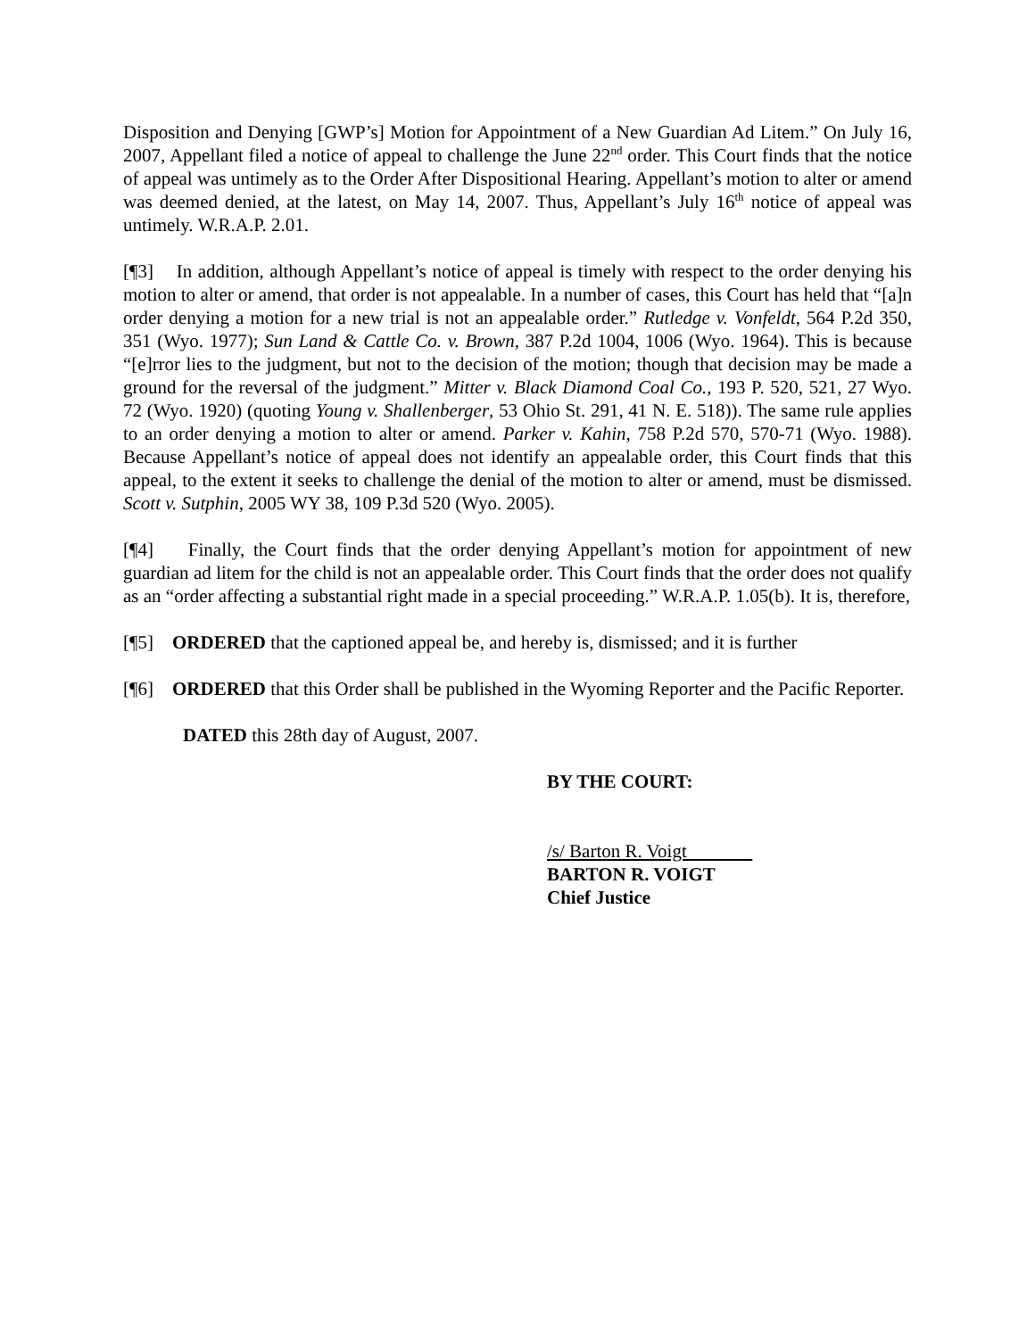Disposition and Denying [GWP’s] Motion for Appointment of a New Guardian Ad Litem.” On July 16, 2007, Appellant filed a notice of appeal to challenge the June 22<sup>nd</sup> order. This Court finds that the notice of appeal was untimely as to the Order After Dispositional Hearing. Appellant’s motion to alter or amend was deemed denied, at the latest, on May 14, 2007. Thus, Appellant’s July 16<sup>th</sup> notice of appeal was untimely. W.R.A.P. 2.01.
[¶3] In addition, although Appellant’s notice of appeal is timely with respect to the order denying his motion to alter or amend, that order is not appealable. In a number of cases, this Court has held that “[a]n order denying a motion for a new trial is not an appealable order.” Rutledge v. Vonfeldt, 564 P.2d 350, 351 (Wyo. 1977); Sun Land & Cattle Co. v. Brown, 387 P.2d 1004, 1006 (Wyo. 1964). This is because “[e]rror lies to the judgment, but not to the decision of the motion; though that decision may be made a ground for the reversal of the judgment.” Mitter v. Black Diamond Coal Co., 193 P. 520, 521, 27 Wyo. 72 (Wyo. 1920) (quoting Young v. Shallenberger, 53 Ohio St. 291, 41 N. E. 518)). The same rule applies to an order denying a motion to alter or amend. Parker v. Kahin, 758 P.2d 570, 570-71 (Wyo. 1988). Because Appellant’s notice of appeal does not identify an appealable order, this Court finds that this appeal, to the extent it seeks to challenge the denial of the motion to alter or amend, must be dismissed. Scott v. Sutphin, 2005 WY 38, 109 P.3d 520 (Wyo. 2005).
[¶4] Finally, the Court finds that the order denying Appellant’s motion for appointment of new guardian ad litem for the child is not an appealable order. This Court finds that the order does not qualify as an “order affecting a substantial right made in a special proceeding.” W.R.A.P. 1.05(b). It is, therefore,
[¶5] ORDERED that the captioned appeal be, and hereby is, dismissed; and it is further
[¶6] ORDERED that this Order shall be published in the Wyoming Reporter and the Pacific Reporter.
DATED this 28th day of August, 2007.
BY THE COURT:
/s/ Barton R. Voigt
BARTON R. VOIGT
Chief Justice